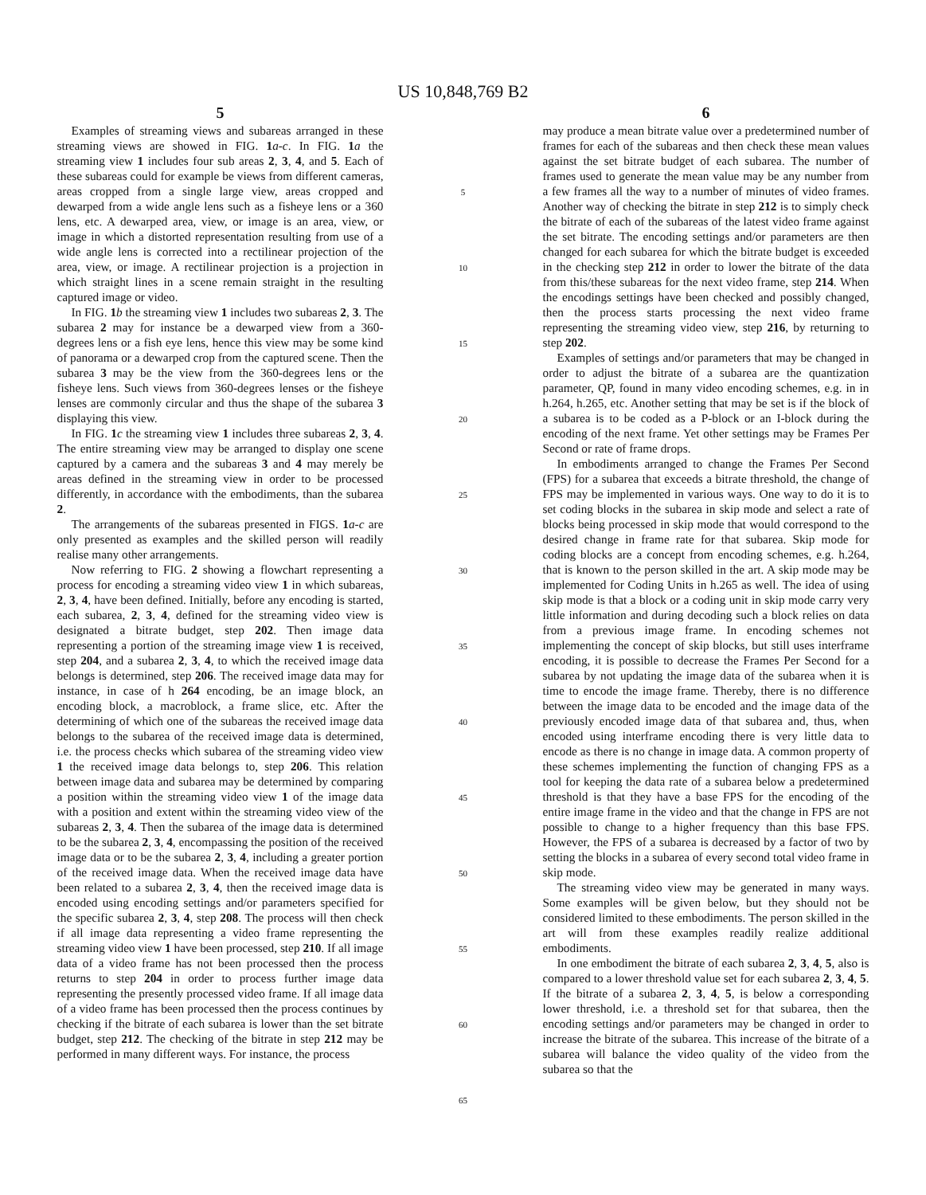US 10,848,769 B2
5
Examples of streaming views and subareas arranged in these streaming views are showed in FIG. 1 a-c. In FIG. 1 a the streaming view 1 includes four sub areas 2, 3, 4, and 5. Each of these subareas could for example be views from different cameras, areas cropped from a single large view, areas cropped and dewarped from a wide angle lens such as a fisheye lens or a 360 lens, etc. A dewarped area, view, or image is an area, view, or image in which a distorted representation resulting from use of a wide angle lens is corrected into a rectilinear projection of the area, view, or image. A rectilinear projection is a projection in which straight lines in a scene remain straight in the resulting captured image or video.
In FIG. 1 b the streaming view 1 includes two subareas 2, 3. The subarea 2 may for instance be a dewarped view from a 360-degrees lens or a fish eye lens, hence this view may be some kind of panorama or a dewarped crop from the captured scene. Then the subarea 3 may be the view from the 360-degrees lens or the fisheye lens. Such views from 360-degrees lenses or the fisheye lenses are commonly circular and thus the shape of the subarea 3 displaying this view.
In FIG. 1 c the streaming view 1 includes three subareas 2, 3, 4. The entire streaming view may be arranged to display one scene captured by a camera and the subareas 3 and 4 may merely be areas defined in the streaming view in order to be processed differently, in accordance with the embodiments, than the subarea 2.
The arrangements of the subareas presented in FIGS. 1 a-c are only presented as examples and the skilled person will readily realise many other arrangements.
Now referring to FIG. 2 showing a flowchart representing a process for encoding a streaming video view 1 in which subareas, 2, 3, 4, have been defined. Initially, before any encoding is started, each subarea, 2, 3, 4, defined for the streaming video view is designated a bitrate budget, step 202. Then image data representing a portion of the streaming image view 1 is received, step 204, and a subarea 2, 3, 4, to which the received image data belongs is determined, step 206. The received image data may for instance, in case of h 264 encoding, be an image block, an encoding block, a macroblock, a frame slice, etc. After the determining of which one of the subareas the received image data belongs to the subarea of the received image data is determined, i.e. the process checks which subarea of the streaming video view 1 the received image data belongs to, step 206. This relation between image data and subarea may be determined by comparing a position within the streaming video view 1 of the image data with a position and extent within the streaming video view of the subareas 2, 3, 4. Then the subarea of the image data is determined to be the subarea 2, 3, 4, encompassing the position of the received image data or to be the subarea 2, 3, 4, including a greater portion of the received image data. When the received image data have been related to a subarea 2, 3, 4, then the received image data is encoded using encoding settings and/or parameters specified for the specific subarea 2, 3, 4, step 208. The process will then check if all image data representing a video frame representing the streaming video view 1 have been processed, step 210. If all image data of a video frame has not been processed then the process returns to step 204 in order to process further image data representing the presently processed video frame. If all image data of a video frame has been processed then the process continues by checking if the bitrate of each subarea is lower than the set bitrate budget, step 212. The checking of the bitrate in step 212 may be performed in many different ways. For instance, the process
5
10
15
20
25
30
35
40
45
50
55
60
65
6
may produce a mean bitrate value over a predetermined number of frames for each of the subareas and then check these mean values against the set bitrate budget of each subarea. The number of frames used to generate the mean value may be any number from a few frames all the way to a number of minutes of video frames. Another way of checking the bitrate in step 212 is to simply check the bitrate of each of the subareas of the latest video frame against the set bitrate. The encoding settings and/or parameters are then changed for each subarea for which the bitrate budget is exceeded in the checking step 212 in order to lower the bitrate of the data from this/these subareas for the next video frame, step 214. When the encodings settings have been checked and possibly changed, then the process starts processing the next video frame representing the streaming video view, step 216, by returning to step 202.
Examples of settings and/or parameters that may be changed in order to adjust the bitrate of a subarea are the quantization parameter, QP, found in many video encoding schemes, e.g. in in h.264, h.265, etc. Another setting that may be set is if the block of a subarea is to be coded as a P-block or an I-block during the encoding of the next frame. Yet other settings may be Frames Per Second or rate of frame drops.
In embodiments arranged to change the Frames Per Second (FPS) for a subarea that exceeds a bitrate threshold, the change of FPS may be implemented in various ways. One way to do it is to set coding blocks in the subarea in skip mode and select a rate of blocks being processed in skip mode that would correspond to the desired change in frame rate for that subarea. Skip mode for coding blocks are a concept from encoding schemes, e.g. h.264, that is known to the person skilled in the art. A skip mode may be implemented for Coding Units in h.265 as well. The idea of using skip mode is that a block or a coding unit in skip mode carry very little information and during decoding such a block relies on data from a previous image frame. In encoding schemes not implementing the concept of skip blocks, but still uses interframe encoding, it is possible to decrease the Frames Per Second for a subarea by not updating the image data of the subarea when it is time to encode the image frame. Thereby, there is no difference between the image data to be encoded and the image data of the previously encoded image data of that subarea and, thus, when encoded using interframe encoding there is very little data to encode as there is no change in image data. A common property of these schemes implementing the function of changing FPS as a tool for keeping the data rate of a subarea below a predetermined threshold is that they have a base FPS for the encoding of the entire image frame in the video and that the change in FPS are not possible to change to a higher frequency than this base FPS. However, the FPS of a subarea is decreased by a factor of two by setting the blocks in a subarea of every second total video frame in skip mode.
The streaming video view may be generated in many ways. Some examples will be given below, but they should not be considered limited to these embodiments. The person skilled in the art will from these examples readily realize additional embodiments.
In one embodiment the bitrate of each subarea 2, 3, 4, 5, also is compared to a lower threshold value set for each subarea 2, 3, 4, 5. If the bitrate of a subarea 2, 3, 4, 5, is below a corresponding lower threshold, i.e. a threshold set for that subarea, then the encoding settings and/or parameters may be changed in order to increase the bitrate of the subarea. This increase of the bitrate of a subarea will balance the video quality of the video from the subarea so that the